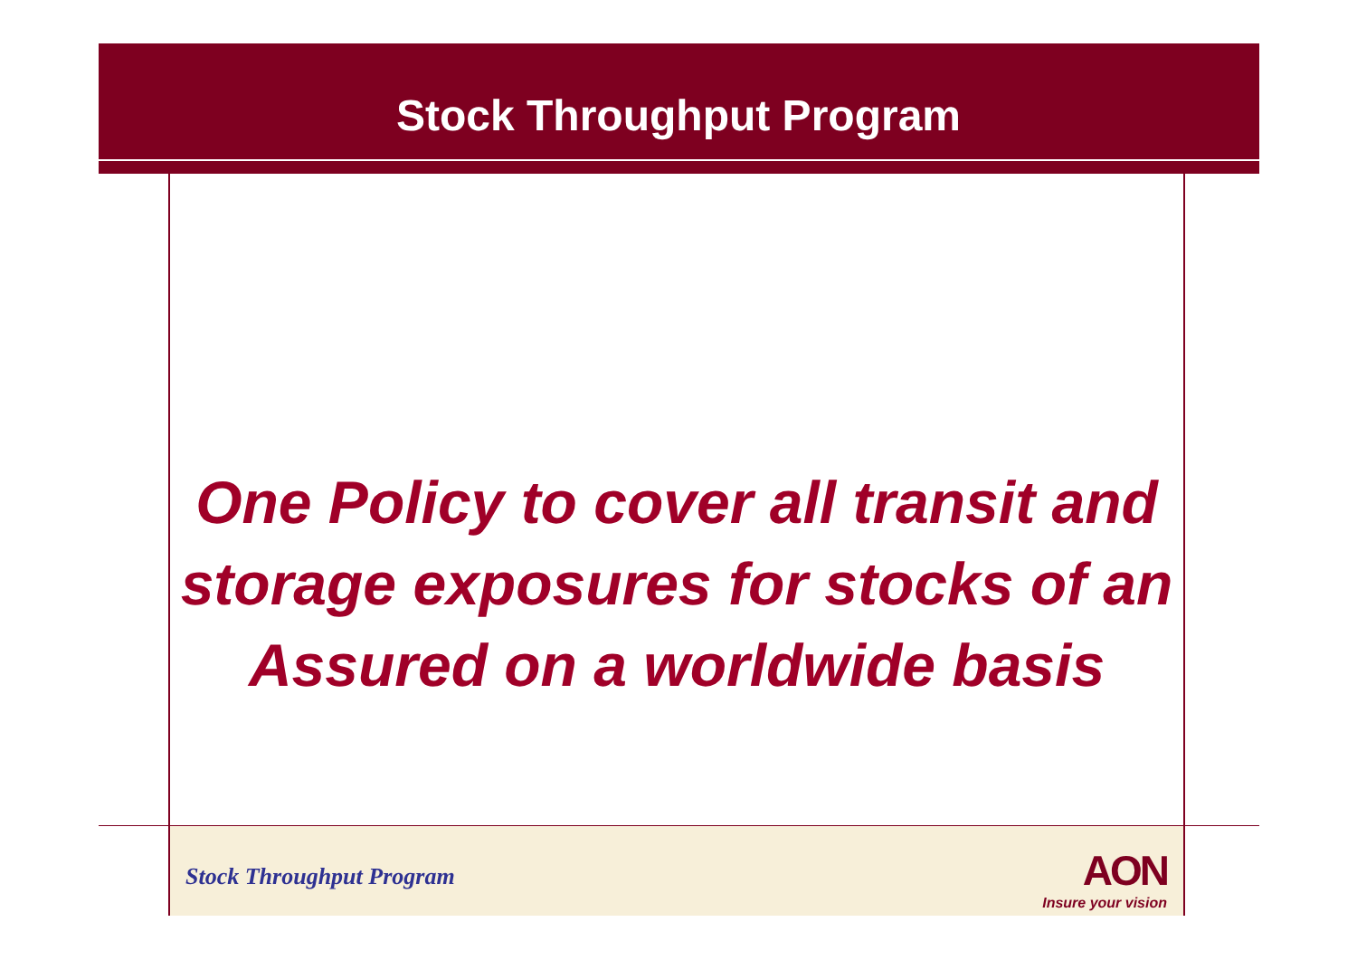Stock Throughput Program
One Policy to cover all transit and storage exposures for stocks of an Assured on a worldwide basis
Stock Throughput Program
AON
Insure your vision